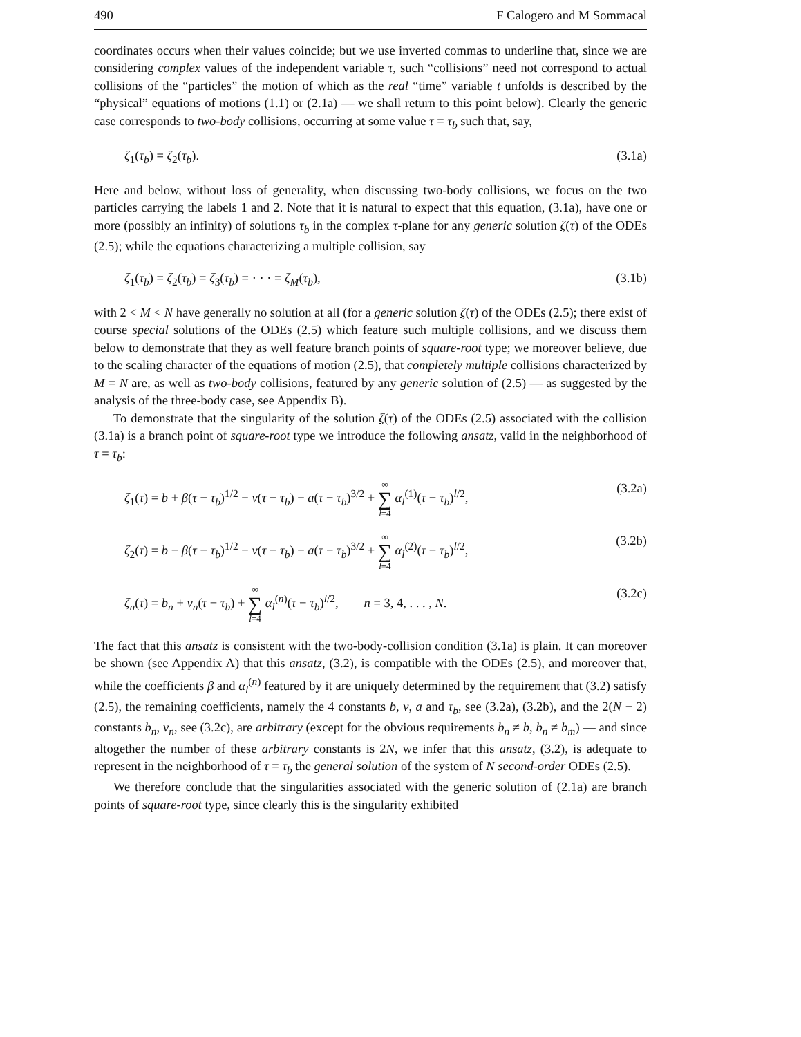490 F Calogero and M Sommacal
coordinates occurs when their values coincide; but we use inverted commas to underline that, since we are considering complex values of the independent variable τ, such “collisions” need not correspond to actual collisions of the “particles” the motion of which as the real “time” variable t unfolds is described by the “physical” equations of motions (1.1) or (2.1a) — we shall return to this point below). Clearly the generic case corresponds to two-body collisions, occurring at some value τ = τ<sub>b</sub> such that, say,
ζ<sub>1</sub>(τ<sub>b</sub>) = ζ<sub>2</sub>(τ<sub>b</sub>). (3.1a)
Here and below, without loss of generality, when discussing two-body collisions, we focus on the two particles carrying the labels 1 and 2. Note that it is natural to expect that this equation, (3.1a), have one or more (possibly an infinity) of solutions τ<sub>b</sub> in the complex τ-plane for any generic solution ζ(τ) of the ODEs (2.5); while the equations characterizing a multiple collision, say
ζ<sub>1</sub>(τ<sub>b</sub>) = ζ<sub>2</sub>(τ<sub>b</sub>) = ζ<sub>3</sub>(τ<sub>b</sub>) = · · · = ζ<sub>M</sub>(τ<sub>b</sub>), (3.1b)
with 2 < M < N have generally no solution at all (for a generic solution ζ(τ) of the ODEs (2.5); there exist of course special solutions of the ODEs (2.5) which feature such multiple collisions, and we discuss them below to demonstrate that they as well feature branch points of square-root type; we moreover believe, due to the scaling character of the equations of motion (2.5), that completely multiple collisions characterized by M = N are, as well as two-body collisions, featured by any generic solution of (2.5) — as suggested by the analysis of the three-body case, see Appendix B).
To demonstrate that the singularity of the solution ζ(τ) of the ODEs (2.5) associated with the collision (3.1a) is a branch point of square-root type we introduce the following ansatz, valid in the neighborhood of τ = τ<sub>b</sub>:
ζ<sub>1</sub>(τ) = b + β(τ − τ<sub>b</sub>)<sup>1/2</sup> + v(τ − τ<sub>b</sub>) + a(τ − τ<sub>b</sub>)<sup>3/2</sup> + ∞ ∑ l=4 α<sub>l</sub><sup>(1)</sup>(τ − τ<sub>b</sub>)<sup>l/2</sup>, (3.2a)
ζ<sub>2</sub>(τ) = b − β(τ − τ<sub>b</sub>)<sup>1/2</sup> + v(τ − τ<sub>b</sub>) − a(τ − τ<sub>b</sub>)<sup>3/2</sup> + ∞ ∑ l=4 α<sub>l</sub><sup>(2)</sup>(τ − τ<sub>b</sub>)<sup>l/2</sup>, (3.2b)
ζ<sub>n</sub>(τ) = b<sub>n</sub> + v<sub>n</sub>(τ − τ<sub>b</sub>) + ∞ ∑ l=4 α<sub>l</sub><sup>(n)</sup>(τ − τ<sub>b</sub>)<sup>l/2</sup>, n = 3, 4, . . . , N. (3.2c)
The fact that this ansatz is consistent with the two-body-collision condition (3.1a) is plain. It can moreover be shown (see Appendix A) that this ansatz, (3.2), is compatible with the ODEs (2.5), and moreover that, while the coefficients β and α<sub>l</sub><sup>(n)</sup> featured by it are uniquely determined by the requirement that (3.2) satisfy (2.5), the remaining coefficients, namely the 4 constants b, v, a and τ<sub>b</sub>, see (3.2a), (3.2b), and the 2(N − 2) constants b<sub>n</sub>, v<sub>n</sub>, see (3.2c), are arbitrary (except for the obvious requirements b<sub>n</sub> ≠ b, b<sub>n</sub> ≠ b<sub>m</sub>) — and since altogether the number of these arbitrary constants is 2N, we infer that this ansatz, (3.2), is adequate to represent in the neighborhood of τ = τ<sub>b</sub> the general solution of the system of N second-order ODEs (2.5).
We therefore conclude that the singularities associated with the generic solution of (2.1a) are branch points of square-root type, since clearly this is the singularity exhibited